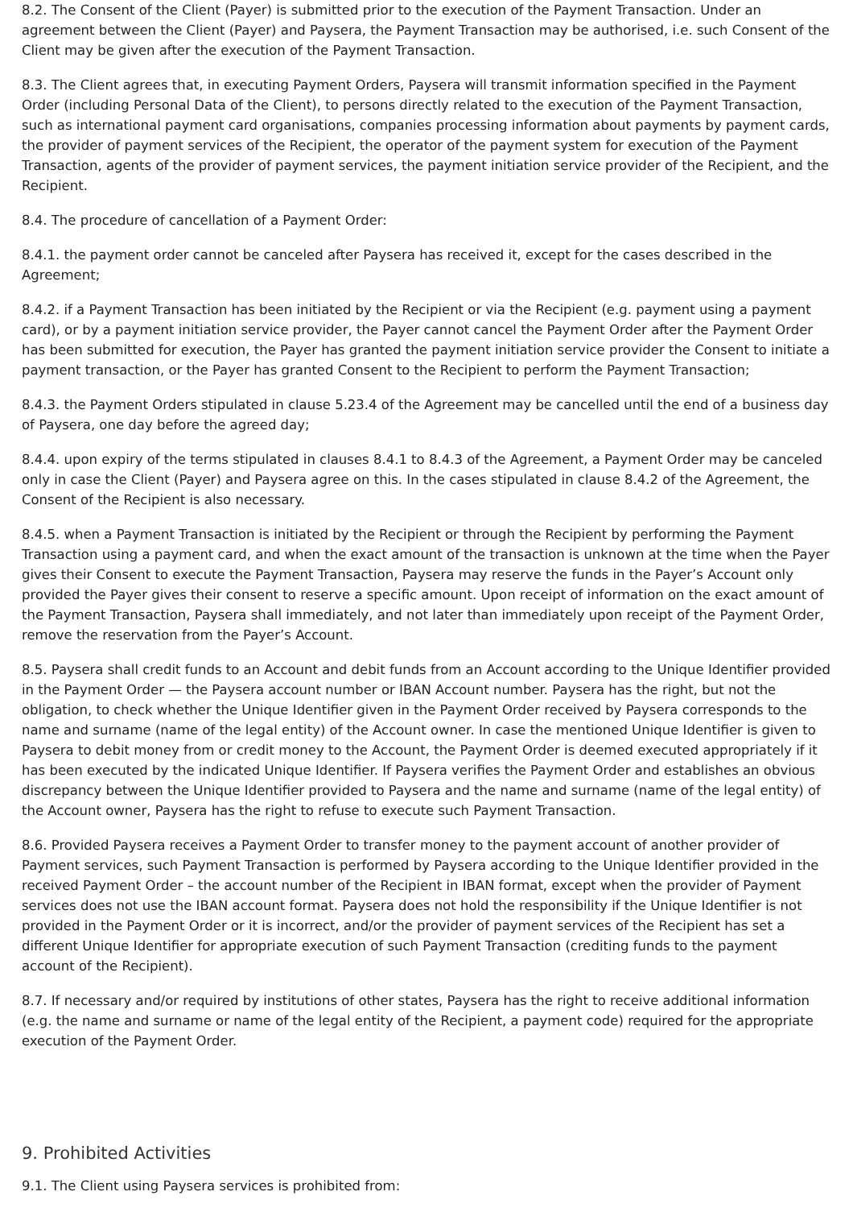8.2. The Consent of the Client (Payer) is submitted prior to the execution of the Payment Transaction. Under an agreement between the Client (Payer) and Paysera, the Payment Transaction may be authorised, i.e. such Consent of the Client may be given after the execution of the Payment Transaction.
8.3. The Client agrees that, in executing Payment Orders, Paysera will transmit information specified in the Payment Order (including Personal Data of the Client), to persons directly related to the execution of the Payment Transaction, such as international payment card organisations, companies processing information about payments by payment cards, the provider of payment services of the Recipient, the operator of the payment system for execution of the Payment Transaction, agents of the provider of payment services, the payment initiation service provider of the Recipient, and the Recipient.
8.4. The procedure of cancellation of a Payment Order:
8.4.1. the payment order cannot be canceled after Paysera has received it, except for the cases described in the Agreement;
8.4.2. if a Payment Transaction has been initiated by the Recipient or via the Recipient (e.g. payment using a payment card), or by a payment initiation service provider, the Payer cannot cancel the Payment Order after the Payment Order has been submitted for execution, the Payer has granted the payment initiation service provider the Consent to initiate a payment transaction, or the Payer has granted Consent to the Recipient to perform the Payment Transaction;
8.4.3. the Payment Orders stipulated in clause 5.23.4 of the Agreement may be cancelled until the end of a business day of Paysera, one day before the agreed day;
8.4.4. upon expiry of the terms stipulated in clauses 8.4.1 to 8.4.3 of the Agreement, a Payment Order may be canceled only in case the Client (Payer) and Paysera agree on this. In the cases stipulated in clause 8.4.2 of the Agreement, the Consent of the Recipient is also necessary.
8.4.5. when a Payment Transaction is initiated by the Recipient or through the Recipient by performing the Payment Transaction using a payment card, and when the exact amount of the transaction is unknown at the time when the Payer gives their Consent to execute the Payment Transaction, Paysera may reserve the funds in the Payer’s Account only provided the Payer gives their consent to reserve a specific amount. Upon receipt of information on the exact amount of the Payment Transaction, Paysera shall immediately, and not later than immediately upon receipt of the Payment Order, remove the reservation from the Payer’s Account.
8.5. Paysera shall credit funds to an Account and debit funds from an Account according to the Unique Identifier provided in the Payment Order — the Paysera account number or IBAN Account number. Paysera has the right, but not the obligation, to check whether the Unique Identifier given in the Payment Order received by Paysera corresponds to the name and surname (name of the legal entity) of the Account owner. In case the mentioned Unique Identifier is given to Paysera to debit money from or credit money to the Account, the Payment Order is deemed executed appropriately if it has been executed by the indicated Unique Identifier. If Paysera verifies the Payment Order and establishes an obvious discrepancy between the Unique Identifier provided to Paysera and the name and surname (name of the legal entity) of the Account owner, Paysera has the right to refuse to execute such Payment Transaction.
8.6. Provided Paysera receives a Payment Order to transfer money to the payment account of another provider of Payment services, such Payment Transaction is performed by Paysera according to the Unique Identifier provided in the received Payment Order – the account number of the Recipient in IBAN format, except when the provider of Payment services does not use the IBAN account format. Paysera does not hold the responsibility if the Unique Identifier is not provided in the Payment Order or it is incorrect, and/or the provider of payment services of the Recipient has set a different Unique Identifier for appropriate execution of such Payment Transaction (crediting funds to the payment account of the Recipient).
8.7. If necessary and/or required by institutions of other states, Paysera has the right to receive additional information (e.g. the name and surname or name of the legal entity of the Recipient, a payment code) required for the appropriate execution of the Payment Order.
9. Prohibited Activities
9.1. The Client using Paysera services is prohibited from: